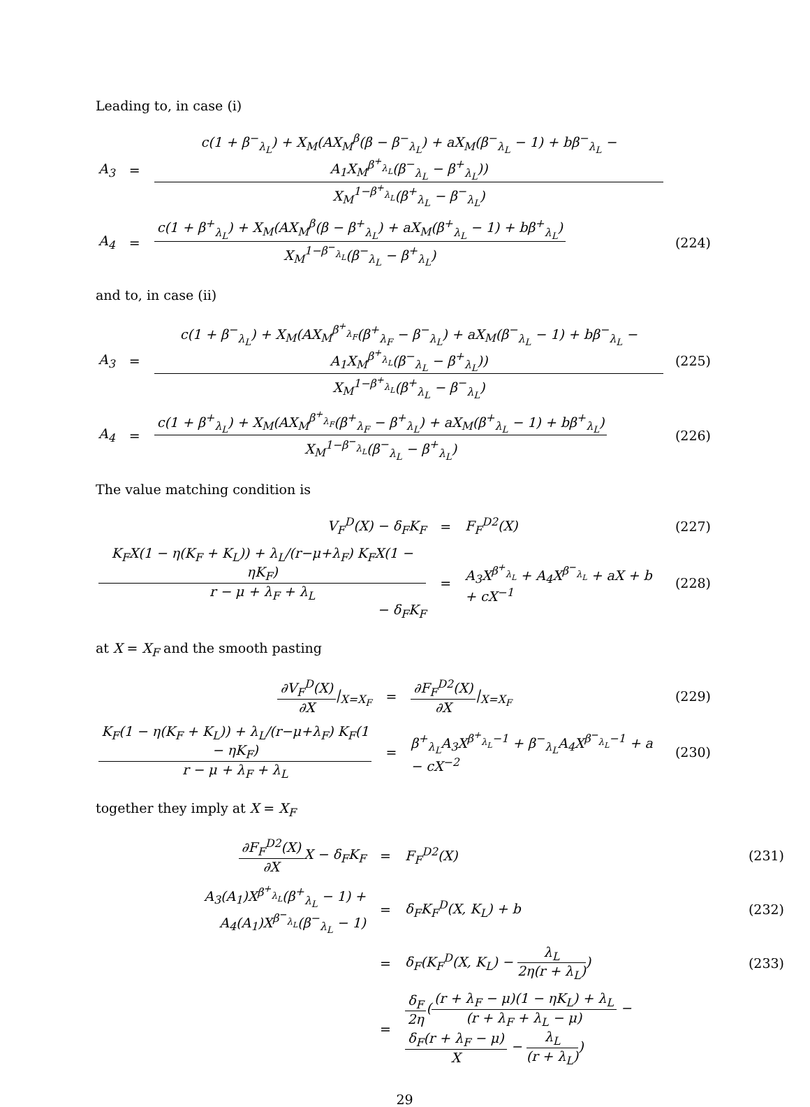Leading to, in case (i)
| A<sub>3</sub> | = | c(1 + β<sup>−</sup><sub>λ<sub>L</sub></sub>) + X<sub>M</sub>(AX<sub>M</sub><sup>β</sup>(β − β<sup>−</sup><sub>λ<sub>L</sub></sub>) + aX<sub>M</sub>(β<sup>−</sup><sub>λ<sub>L</sub></sub> − 1) + bβ<sup>−</sup><sub>λ<sub>L</sub></sub> − A<sub>1</sub>X<sub>M</sub><sup>β<sup>+</sup><sub>λ<sub>L</sub></sub></sup>(β<sup>−</sup><sub>λ<sub>L</sub></sub> − β<sup>+</sup><sub>λ<sub>L</sub></sub>)) X<sub>M</sub><sup>1−β<sup>+</sup><sub>λ<sub>L</sub></sub></sup>(β<sup>+</sup><sub>λ<sub>L</sub></sub> − β<sup>−</sup><sub>λ<sub>L</sub></sub>) | |
| A<sub>4</sub> | = | c(1 + β<sup>+</sup><sub>λ<sub>L</sub></sub>) + X<sub>M</sub>(AX<sub>M</sub><sup>β</sup>(β − β<sup>+</sup><sub>λ<sub>L</sub></sub>) + aX<sub>M</sub>(β<sup>+</sup><sub>λ<sub>L</sub></sub> − 1) + bβ<sup>+</sup><sub>λ<sub>L</sub></sub>) X<sub>M</sub><sup>1−β<sup>−</sup><sub>λ<sub>L</sub></sub></sup>(β<sup>−</sup><sub>λ<sub>L</sub></sub> − β<sup>+</sup><sub>λ<sub>L</sub></sub>) | (224) |
and to, in case (ii)
| A<sub>3</sub> | = | c(1 + β<sup>−</sup><sub>λ<sub>L</sub></sub>) + X<sub>M</sub>(AX<sub>M</sub><sup>β<sup>+</sup><sub>λ<sub>F</sub></sub></sup>(β<sup>+</sup><sub>λ<sub>F</sub></sub> − β<sup>−</sup><sub>λ<sub>L</sub></sub>) + aX<sub>M</sub>(β<sup>−</sup><sub>λ<sub>L</sub></sub> − 1) + bβ<sup>−</sup><sub>λ<sub>L</sub></sub> − A<sub>1</sub>X<sub>M</sub><sup>β<sup>+</sup><sub>λ<sub>L</sub></sub></sup>(β<sup>−</sup><sub>λ<sub>L</sub></sub> − β<sup>+</sup><sub>λ<sub>L</sub></sub>)) X<sub>M</sub><sup>1−β<sup>+</sup><sub>λ<sub>L</sub></sub></sup>(β<sup>+</sup><sub>λ<sub>L</sub></sub> − β<sup>−</sup><sub>λ<sub>L</sub></sub>) | (225) |
| A<sub>4</sub> | = | c(1 + β<sup>+</sup><sub>λ<sub>L</sub></sub>) + X<sub>M</sub>(AX<sub>M</sub><sup>β<sup>+</sup><sub>λ<sub>F</sub></sub></sup>(β<sup>+</sup><sub>λ<sub>F</sub></sub> − β<sup>+</sup><sub>λ<sub>L</sub></sub>) + aX<sub>M</sub>(β<sup>+</sup><sub>λ<sub>L</sub></sub> − 1) + bβ<sup>+</sup><sub>λ<sub>L</sub></sub>) X<sub>M</sub><sup>1−β<sup>−</sup><sub>λ<sub>L</sub></sub></sup>(β<sup>−</sup><sub>λ<sub>L</sub></sub> − β<sup>+</sup><sub>λ<sub>L</sub></sub>) | (226) |
The value matching condition is
| V<sub>F</sub><sup>D</sup>(X) − δ<sub>F</sub>K<sub>F</sub> | = | F<sub>F</sub><sup>D2</sup>(X) | (227) |
| K<sub>F</sub>X(1 − η(K<sub>F</sub> + K<sub>L</sub>)) + λ<sub>L</sub>/(r−μ+λ<sub>F</sub>) K<sub>F</sub>X(1 − ηK<sub>F</sub>) r − μ + λ<sub>F</sub> + λ<sub>L</sub> − δ<sub>F</sub>K<sub>F</sub> | = | A<sub>3</sub>X<sup>β<sup>+</sup><sub>λ<sub>L</sub></sub></sup> + A<sub>4</sub>X<sup>β<sup>−</sup><sub>λ<sub>L</sub></sub></sup> + aX + b + cX<sup>−1</sup> | (228) |
at X = X<sub>F</sub> and the smooth pasting
| ∂V<sub>F</sub><sup>D</sup>(X) ∂X /<sub>X=X<sub>F</sub></sub> | = | ∂F<sub>F</sub><sup>D2</sup>(X) ∂X /<sub>X=X<sub>F</sub></sub> | (229) |
| K<sub>F</sub>(1 − η(K<sub>F</sub> + K<sub>L</sub>)) + λ<sub>L</sub>/(r−μ+λ<sub>F</sub>) K<sub>F</sub>(1 − ηK<sub>F</sub>) r − μ + λ<sub>F</sub> + λ<sub>L</sub> | = | β<sup>+</sup><sub>λ<sub>L</sub></sub>A<sub>3</sub>X<sup>β<sup>+</sup><sub>λ<sub>L</sub></sub>−1</sup> + β<sup>−</sup><sub>λ<sub>L</sub></sub>A<sub>4</sub>X<sup>β<sup>−</sup><sub>λ<sub>L</sub></sub>−1</sup> + a − cX<sup>−2</sup> | (230) |
together they imply at X = X<sub>F</sub>
| ∂F<sub>F</sub><sup>D2</sup>(X) ∂X X − δ<sub>F</sub>K<sub>F</sub> | = | F<sub>F</sub><sup>D2</sup>(X) | (231) |
| A<sub>3</sub>(A<sub>1</sub>)X<sup>β<sup>+</sup><sub>λ<sub>L</sub></sub></sup>(β<sup>+</sup><sub>λ<sub>L</sub></sub> − 1) + A<sub>4</sub>(A<sub>1</sub>)X<sup>β<sup>−</sup><sub>λ<sub>L</sub></sub></sup>(β<sup>−</sup><sub>λ<sub>L</sub></sub> − 1) | = | δ<sub>F</sub>K<sub>F</sub><sup>D</sup>(X, K<sub>L</sub>) + b | (232) |
| | = | δ<sub>F</sub>(K<sub>F</sub><sup>D</sup>(X, K<sub>L</sub>) − λ<sub>L</sub> 2η(r + λ<sub>L</sub>) ) | (233) |
| | = | δ<sub>F</sub> 2η ( (r + λ<sub>F</sub> − μ)(1 − ηK<sub>L</sub>) + λ<sub>L</sub> (r + λ<sub>F</sub> + λ<sub>L</sub> − μ) − δ<sub>F</sub>(r + λ<sub>F</sub> − μ) X − λ<sub>L</sub> (r + λ<sub>L</sub>) ) | |
29